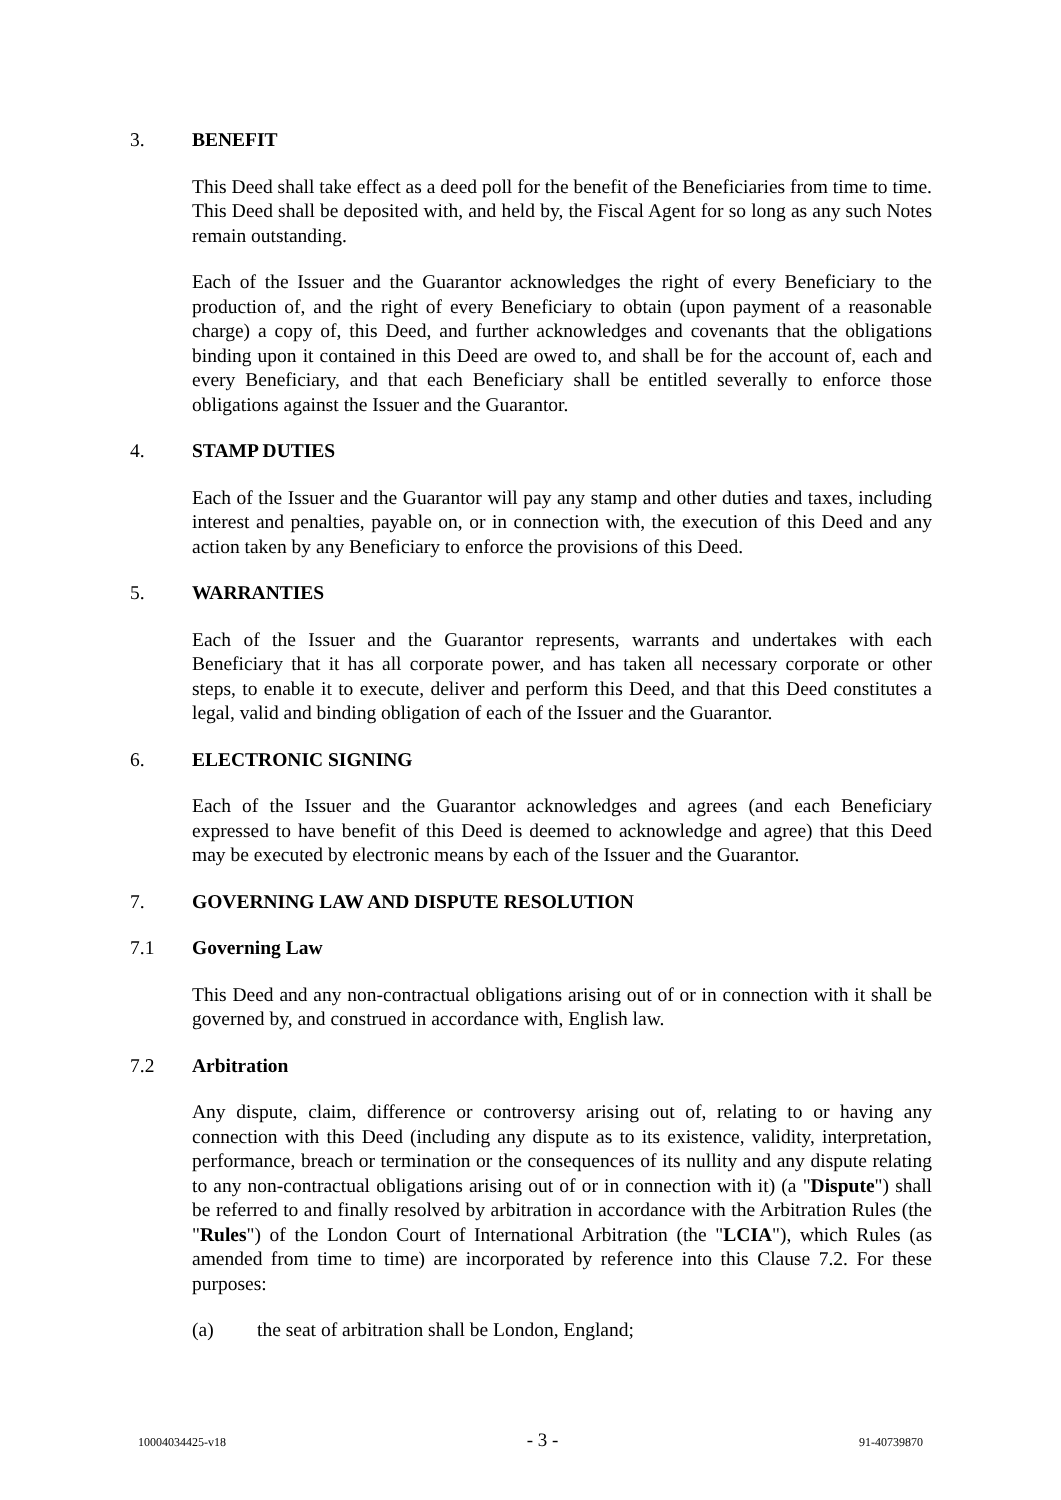3. BENEFIT
This Deed shall take effect as a deed poll for the benefit of the Beneficiaries from time to time. This Deed shall be deposited with, and held by, the Fiscal Agent for so long as any such Notes remain outstanding.
Each of the Issuer and the Guarantor acknowledges the right of every Beneficiary to the production of, and the right of every Beneficiary to obtain (upon payment of a reasonable charge) a copy of, this Deed, and further acknowledges and covenants that the obligations binding upon it contained in this Deed are owed to, and shall be for the account of, each and every Beneficiary, and that each Beneficiary shall be entitled severally to enforce those obligations against the Issuer and the Guarantor.
4. STAMP DUTIES
Each of the Issuer and the Guarantor will pay any stamp and other duties and taxes, including interest and penalties, payable on, or in connection with, the execution of this Deed and any action taken by any Beneficiary to enforce the provisions of this Deed.
5. WARRANTIES
Each of the Issuer and the Guarantor represents, warrants and undertakes with each Beneficiary that it has all corporate power, and has taken all necessary corporate or other steps, to enable it to execute, deliver and perform this Deed, and that this Deed constitutes a legal, valid and binding obligation of each of the Issuer and the Guarantor.
6. ELECTRONIC SIGNING
Each of the Issuer and the Guarantor acknowledges and agrees (and each Beneficiary expressed to have benefit of this Deed is deemed to acknowledge and agree) that this Deed may be executed by electronic means by each of the Issuer and the Guarantor.
7. GOVERNING LAW AND DISPUTE RESOLUTION
7.1 Governing Law
This Deed and any non-contractual obligations arising out of or in connection with it shall be governed by, and construed in accordance with, English law.
7.2 Arbitration
Any dispute, claim, difference or controversy arising out of, relating to or having any connection with this Deed (including any dispute as to its existence, validity, interpretation, performance, breach or termination or the consequences of its nullity and any dispute relating to any non-contractual obligations arising out of or in connection with it) (a "Dispute") shall be referred to and finally resolved by arbitration in accordance with the Arbitration Rules (the "Rules") of the London Court of International Arbitration (the "LCIA"), which Rules (as amended from time to time) are incorporated by reference into this Clause 7.2. For these purposes:
(a) the seat of arbitration shall be London, England;
10004034425-v18 - 3 - 91-40739870